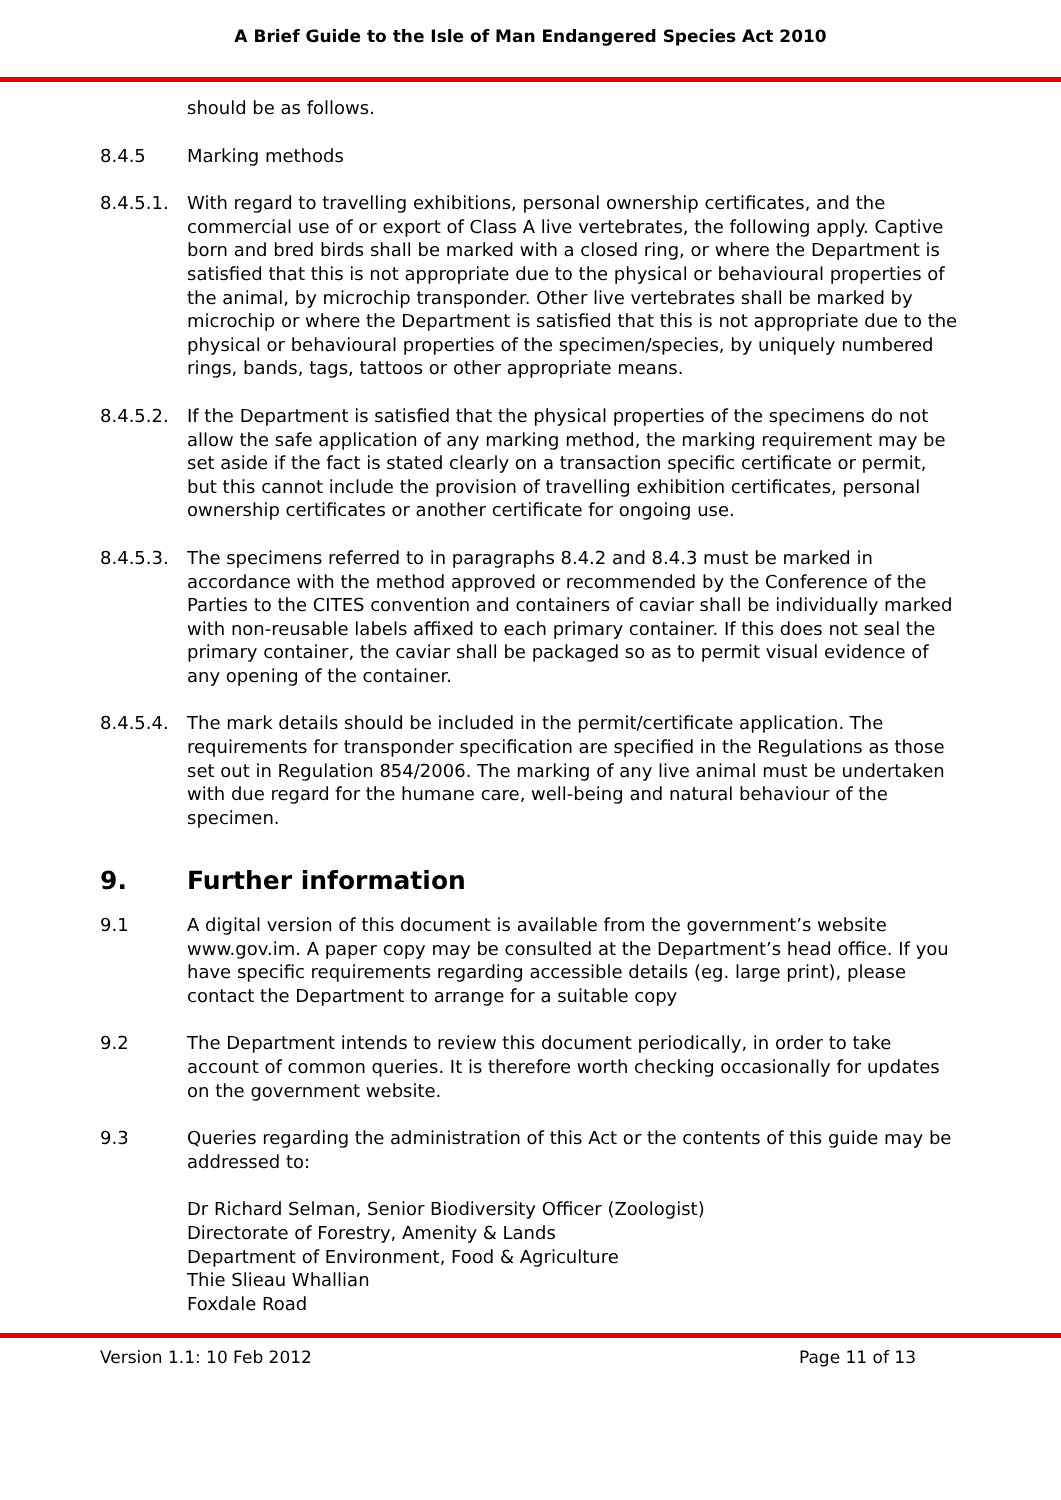A Brief Guide to the Isle of Man Endangered Species Act 2010
should be as follows.
8.4.5 Marking methods
8.4.5.1. With regard to travelling exhibitions, personal ownership certificates, and the commercial use of or export of Class A live vertebrates, the following apply. Captive born and bred birds shall be marked with a closed ring, or where the Department is satisfied that this is not appropriate due to the physical or behavioural properties of the animal, by microchip transponder. Other live vertebrates shall be marked by microchip or where the Department is satisfied that this is not appropriate due to the physical or behavioural properties of the specimen/species, by uniquely numbered rings, bands, tags, tattoos or other appropriate means.
8.4.5.2. If the Department is satisfied that the physical properties of the specimens do not allow the safe application of any marking method, the marking requirement may be set aside if the fact is stated clearly on a transaction specific certificate or permit, but this cannot include the provision of travelling exhibition certificates, personal ownership certificates or another certificate for ongoing use.
8.4.5.3. The specimens referred to in paragraphs 8.4.2 and 8.4.3 must be marked in accordance with the method approved or recommended by the Conference of the Parties to the CITES convention and containers of caviar shall be individually marked with non-reusable labels affixed to each primary container. If this does not seal the primary container, the caviar shall be packaged so as to permit visual evidence of any opening of the container.
8.4.5.4. The mark details should be included in the permit/certificate application. The requirements for transponder specification are specified in the Regulations as those set out in Regulation 854/2006. The marking of any live animal must be undertaken with due regard for the humane care, well-being and natural behaviour of the specimen.
9. Further information
9.1 A digital version of this document is available from the government’s website www.gov.im. A paper copy may be consulted at the Department’s head office. If you have specific requirements regarding accessible details (eg. large print), please contact the Department to arrange for a suitable copy
9.2 The Department intends to review this document periodically, in order to take account of common queries. It is therefore worth checking occasionally for updates on the government website.
9.3 Queries regarding the administration of this Act or the contents of this guide may be addressed to:
Dr Richard Selman, Senior Biodiversity Officer (Zoologist)
Directorate of Forestry, Amenity & Lands
Department of Environment, Food & Agriculture
Thie Slieau Whallian
Foxdale Road
Version 1.1: 10 Feb 2012 Page 11 of 13